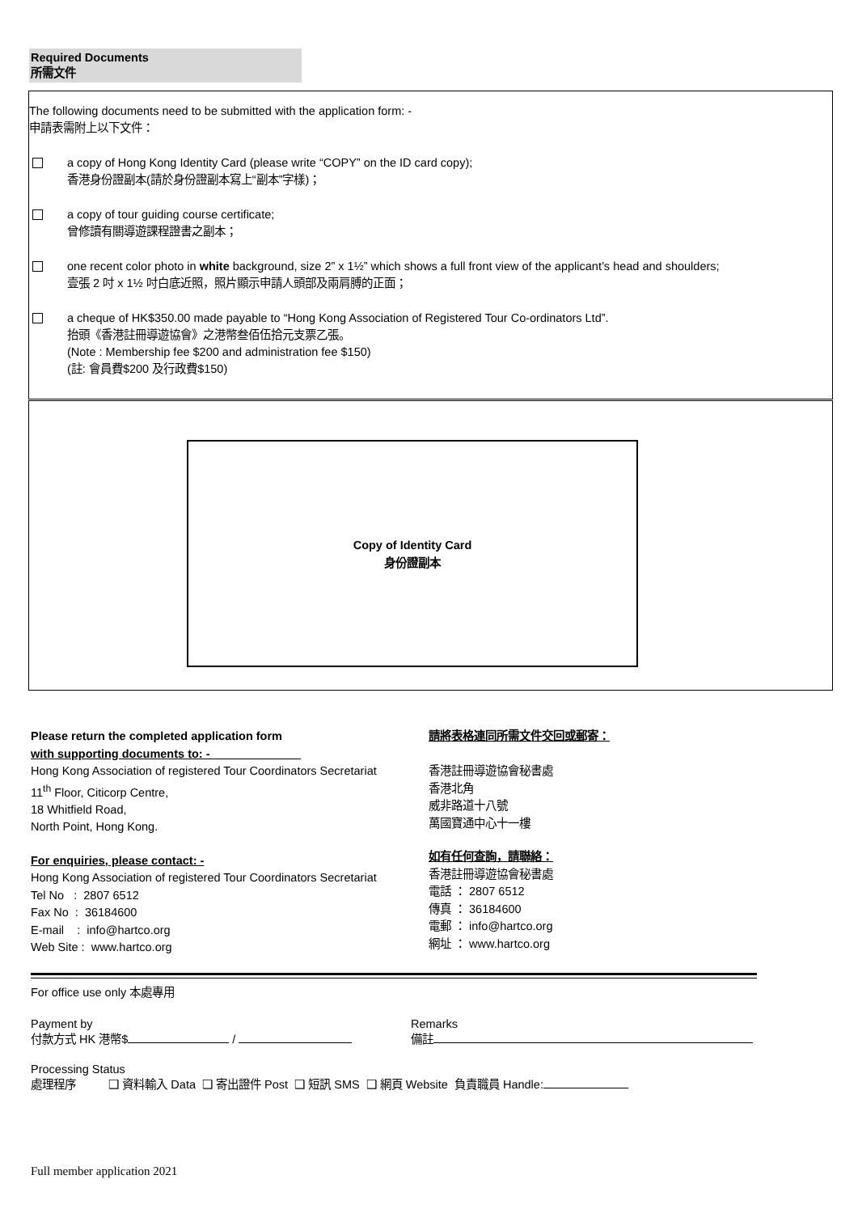Required Documents
所需文件
The following documents need to be submitted with the application form: -
申請表需附上以下文件：
a copy of Hong Kong Identity Card (please write “COPY” on the ID card copy);
香港身份證副本(請於身份證副本寫上“副本”字樣)；
a copy of tour guiding course certificate;
曾修讀有關導遊課程證書之副本；
one recent color photo in white background, size 2” x 1½” which shows a full front view of the applicant’s head and shoulders;
壹張 2 吋 x 1½ 吋白底近照，照片顯示申請人頭部及兩肩膊的正面；
a cheque of HK$350.00 made payable to “Hong Kong Association of Registered Tour Co-ordinators Ltd”.
抬頭《香港註冊導遊協會》之港幣叁佰伍拾元支票乙張。
(Note : Membership fee $200 and administration fee $150)
(註: 會員費$200 及行政費$150)
Copy of Identity Card
身份證副本
Please return the completed application form
with supporting documents to: -
Hong Kong Association of registered Tour Coordinators Secretariat
11<sup>th</sup> Floor, Citicorp Centre,
18 Whitfield Road,
North Point, Hong Kong.
For enquiries, please contact: -
Hong Kong Association of registered Tour Coordinators Secretariat
Tel No : 2807 6512
Fax No : 36184600
E-mail : info@hartco.org
Web Site : www.hartco.org
請將表格連同所需文件交回或郵寄：
香港註冊導遊協會秘書處
香港北角
威非路道十八號
萬國寶通中心十一樓
如有任何查詢，請聯絡：
香港註冊導遊協會秘書處
電話 ： 2807 6512
傳真 ： 36184600
電郵 ： info@hartco.org
網址 ： www.hartco.org
For office use only 本處專用
Payment by
付款方式 HK 港幣$ /
Remarks
備註
Processing Status
處理程序 ❑ 資料輸入 Data ❑ 寄出證件 Post ❑ 短訊 SMS ❑ 網頁 Website 負責職員 Handle:
Full member application 2021